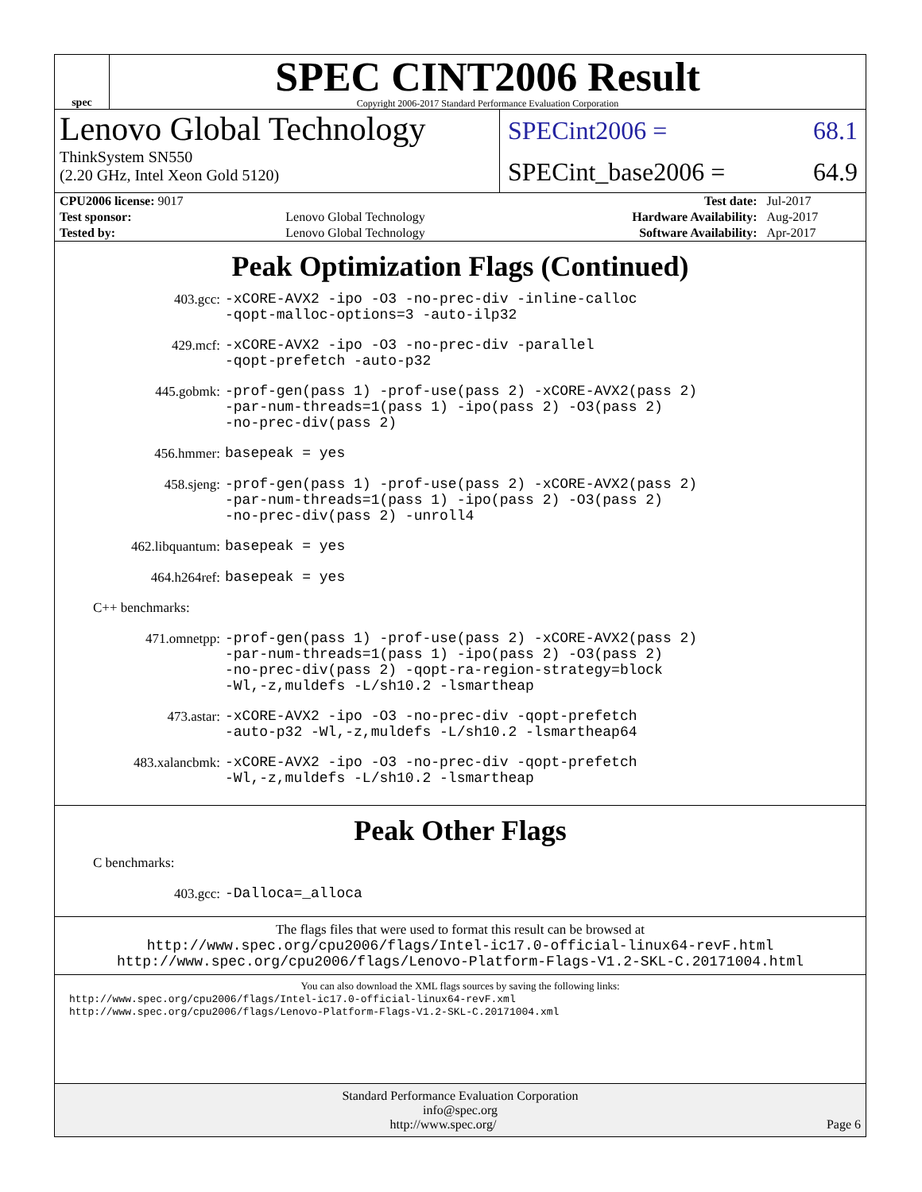spec
SPEC CINT2006 Result
Copyright 2006-2017 Standard Performance Evaluation Corporation
Lenovo Global Technology
ThinkSystem SN550
(2.20 GHz, Intel Xeon Gold 5120)
SPECint2006 = 68.1
SPECint_base2006 = 64.9
| CPU2006 license: 9017 | | Test date: | Jul-2017 |
| Test sponsor: | Lenovo Global Technology | Hardware Availability: | Aug-2017 |
| Tested by: | Lenovo Global Technology | Software Availability: | Apr-2017 |
Peak Optimization Flags (Continued)
403.gcc: -xCORE-AVX2 -ipo -O3 -no-prec-div -inline-calloc
-qopt-malloc-options=3 -auto-ilp32
429.mcf: -xCORE-AVX2 -ipo -O3 -no-prec-div -parallel
-qopt-prefetch -auto-p32
445.gobmk: -prof-gen(pass 1) -prof-use(pass 2) -xCORE-AVX2(pass 2)
-par-num-threads=1(pass 1) -ipo(pass 2) -O3(pass 2)
-no-prec-div(pass 2)
456.hmmer: basepeak = yes
458.sjeng: -prof-gen(pass 1) -prof-use(pass 2) -xCORE-AVX2(pass 2)
-par-num-threads=1(pass 1) -ipo(pass 2) -O3(pass 2)
-no-prec-div(pass 2) -unroll4
462.libquantum: basepeak = yes
464.h264ref: basepeak = yes
C++ benchmarks:
471.omnetpp: -prof-gen(pass 1) -prof-use(pass 2) -xCORE-AVX2(pass 2)
-par-num-threads=1(pass 1) -ipo(pass 2) -O3(pass 2)
-no-prec-div(pass 2) -qopt-ra-region-strategy=block
-Wl,-z,muldefs -L/sh10.2 -lsmartheap
473.astar: -xCORE-AVX2 -ipo -O3 -no-prec-div -qopt-prefetch
-auto-p32 -Wl,-z,muldefs -L/sh10.2 -lsmartheap64
483.xalancbmk: -xCORE-AVX2 -ipo -O3 -no-prec-div -qopt-prefetch
-Wl,-z,muldefs -L/sh10.2 -lsmartheap
Peak Other Flags
C benchmarks:
403.gcc: -Dalloca=_alloca
The flags files that were used to format this result can be browsed at
http://www.spec.org/cpu2006/flags/Intel-ic17.0-official-linux64-revF.html
http://www.spec.org/cpu2006/flags/Lenovo-Platform-Flags-V1.2-SKL-C.20171004.html
You can also download the XML flags sources by saving the following links:
http://www.spec.org/cpu2006/flags/Intel-ic17.0-official-linux64-revF.xml
http://www.spec.org/cpu2006/flags/Lenovo-Platform-Flags-V1.2-SKL-C.20171004.xml
Standard Performance Evaluation Corporation
info@spec.org
http://www.spec.org/ Page 6